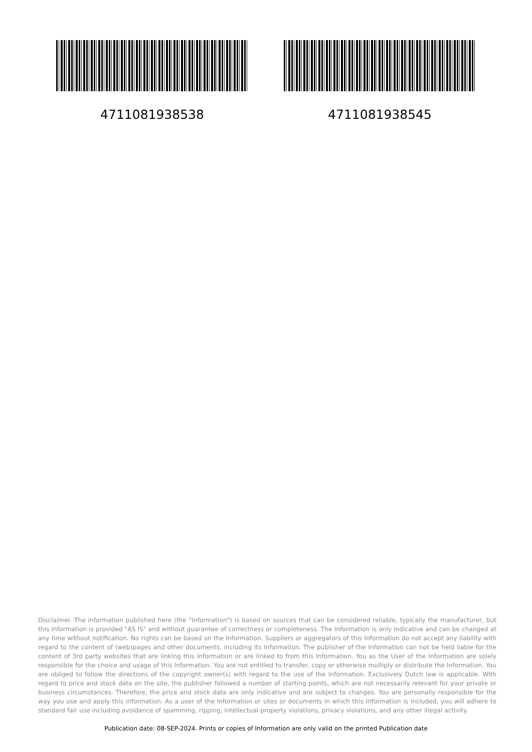4711081938538 4711081938545
Disclaimer. The information published here (the "Information") is based on sources that can be considered reliable, typically the manufacturer, but this Information is provided "AS IS" and without guarantee of correctness or completeness. The Information is only indicative and can be changed at any time without notification. No rights can be based on the Information. Suppliers or aggregators of this Information do not accept any liability with regard to the content of (web)pages and other documents, including its Information. The publisher of the Information can not be held liable for the content of 3rd party websites that are linking this Information or are linked to from this Information. You as the User of the Information are solely responsible for the choice and usage of this Information. You are not entitled to transfer, copy or otherwise multiply or distribute the Information. You are obliged to follow the directions of the copyright owner(s) with regard to the use of the Information. Exclusively Dutch law is applicable. With regard to price and stock data on the site, the publisher followed a number of starting points, which are not necessarily relevant for your private or business circumstances. Therefore, the price and stock data are only indicative and are subject to changes. You are personally responsible for the way you use and apply this information. As a user of the Information or sites or documents in which this Information is included, you will adhere to standard fair use including avoidance of spamming, ripping, intellectual-property violations, privacy violations, and any other illegal activity.
Publication date: 08-SEP-2024. Prints or copies of Information are only valid on the printed Publication date